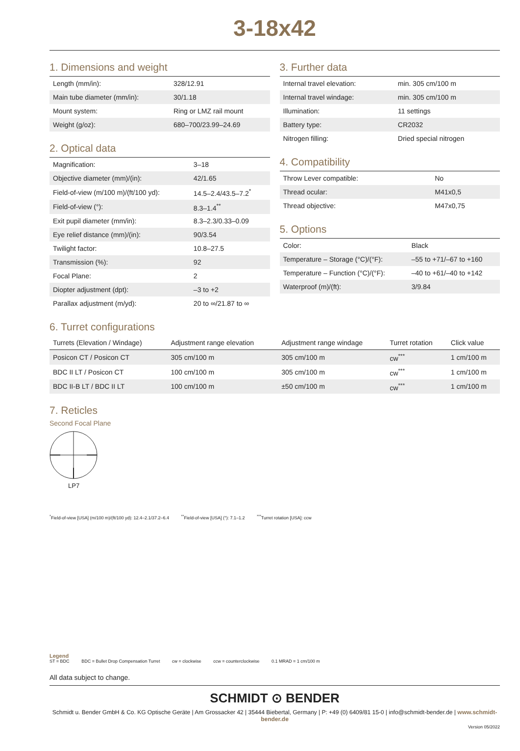3-18x42
1. Dimensions and weight
| Length (mm/in): | 328/12.91 |
| Main tube diameter (mm/in): | 30/1.18 |
| Mount system: | Ring or LMZ rail mount |
| Weight (g/oz): | 680–700/23.99–24.69 |
2. Optical data
| Magnification: | 3–18 |
| Objective diameter (mm)/(in): | 42/1.65 |
| Field-of-view (m/100 m)/(ft/100 yd): | 14.5–2.4/43.5–7.2<sup>*</sup> |
| Field-of-view (°): | 8.3–1.4<sup>**</sup> |
| Exit pupil diameter (mm/in): | 8.3–2.3/0.33–0.09 |
| Eye relief distance (mm)/(in): | 90/3.54 |
| Twilight factor: | 10.8–27.5 |
| Transmission (%): | 92 |
| Focal Plane: | 2 |
| Diopter adjustment (dpt): | –3 to +2 |
| Parallax adjustment (m/yd): | 20 to ∞/21.87 to ∞ |
3. Further data
| Internal travel elevation: | min. 305 cm/100 m |
| Internal travel windage: | min. 305 cm/100 m |
| Illumination: | 11 settings |
| Battery type: | CR2032 |
| Nitrogen filling: | Dried special nitrogen |
4. Compatibility
| Throw Lever compatible: | No |
| Thread ocular: | M41x0,5 |
| Thread objective: | M47x0,75 |
5. Options
| Color: | Black |
| Temperature – Storage (°C)/(°F): | –55 to +71/–67 to +160 |
| Temperature – Function (°C)/(°F): | –40 to +61/–40 to +142 |
| Waterproof (m)/(ft): | 3/9.84 |
6. Turret configurations
| Turrets (Elevation / Windage) | Adjustment range elevation | Adjustment range windage | Turret rotation | Click value |
| --- | --- | --- | --- | --- |
| Posicon CT / Posicon CT | 305 cm/100 m | 305 cm/100 m | cw<sup>***</sup> | 1 cm/100 m |
| BDC II LT / Posicon CT | 100 cm/100 m | 305 cm/100 m | cw<sup>***</sup> | 1 cm/100 m |
| BDC II-B LT / BDC II LT | 100 cm/100 m | ±50 cm/100 m | cw<sup>***</sup> | 1 cm/100 m |
7. Reticles
Second Focal Plane
LP7
<sup>*</sup> Field-of-view [USA] (m/100 m)/(ft/100 yd): 12.4–2.1/37.2–6.4 <sup>**</sup>Field-of-view [USA] (°): 7.1–1.2 <sup>***</sup>Turret rotation [USA]: ccw
Legend
ST = BDC BDC = Bullet Drop Compensation Turret cw = clockwise ccw = counterclockwise 0.1 MRAD = 1 cm/100 m
All data subject to change.
SCHMIDT ⊙ BENDER
Schmidt u. Bender GmbH & Co. KG Optische Geräte | Am Grossacker 42 | 35444 Biebertal, Germany | P: +49 (0) 6409/81 15-0 | info@schmidt-bender.de | www.schmidt-bender.de
Version 05/2022